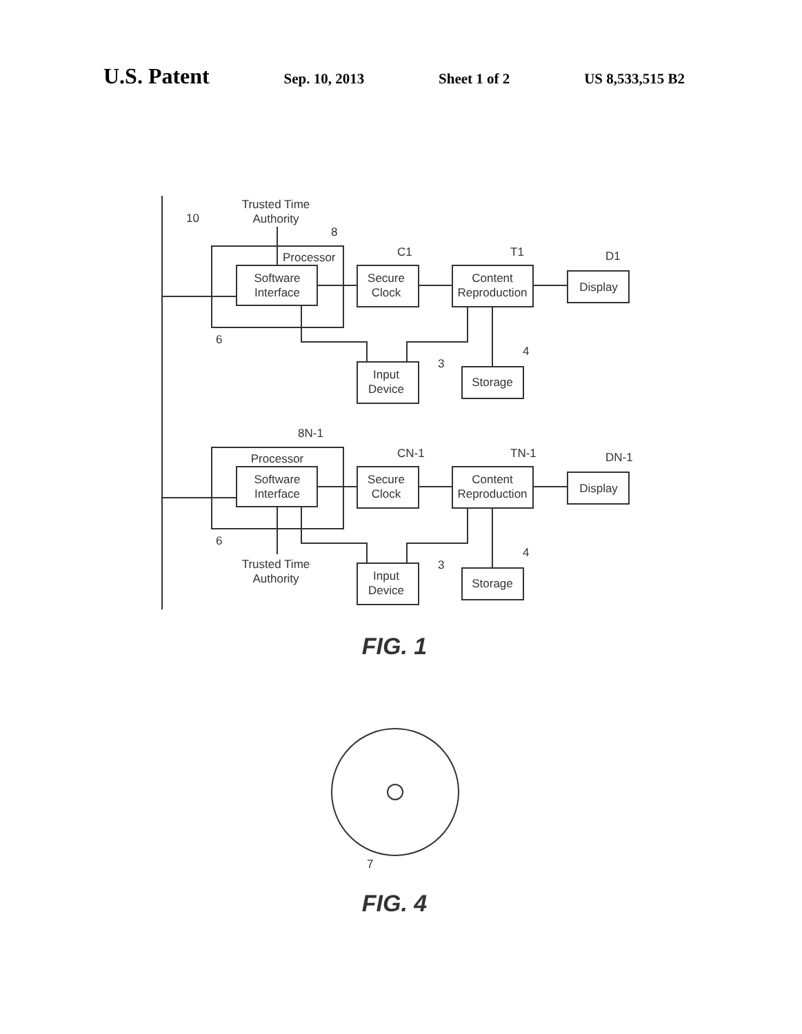U.S. Patent Sep. 10, 2013 Sheet 1 of 2 US 8,533,515 B2
Trusted Time
Authority
10
Processor
8
Software
Interface
Secure
Clock
C1
Content
Reproduction
T1
Display
D1
6
Input
Device
3
Storage
4
Processor
8N-1
Software
Interface
Secure
Clock
CN-1
Content
Reproduction
TN-1
Display
DN-1
6
Trusted Time
Authority
Input
Device
3
Storage
4
FIG. 1
7
FIG. 4